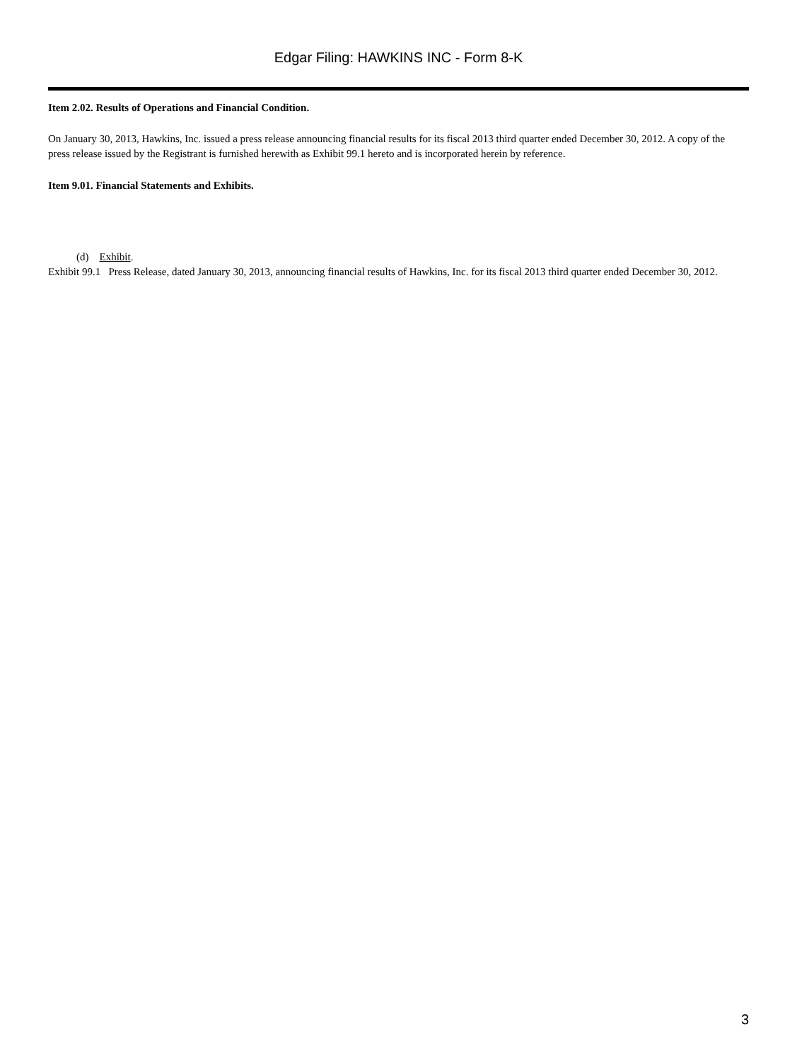Edgar Filing: HAWKINS INC - Form 8-K
Item 2.02. Results of Operations and Financial Condition.
On January 30, 2013, Hawkins, Inc. issued a press release announcing financial results for its fiscal 2013 third quarter ended December 30, 2012. A copy of the press release issued by the Registrant is furnished herewith as Exhibit 99.1 hereto and is incorporated herein by reference.
Item 9.01. Financial Statements and Exhibits.
(d) Exhibit.
Exhibit 99.1 Press Release, dated January 30, 2013, announcing financial results of Hawkins, Inc. for its fiscal 2013 third quarter ended December 30, 2012.
3